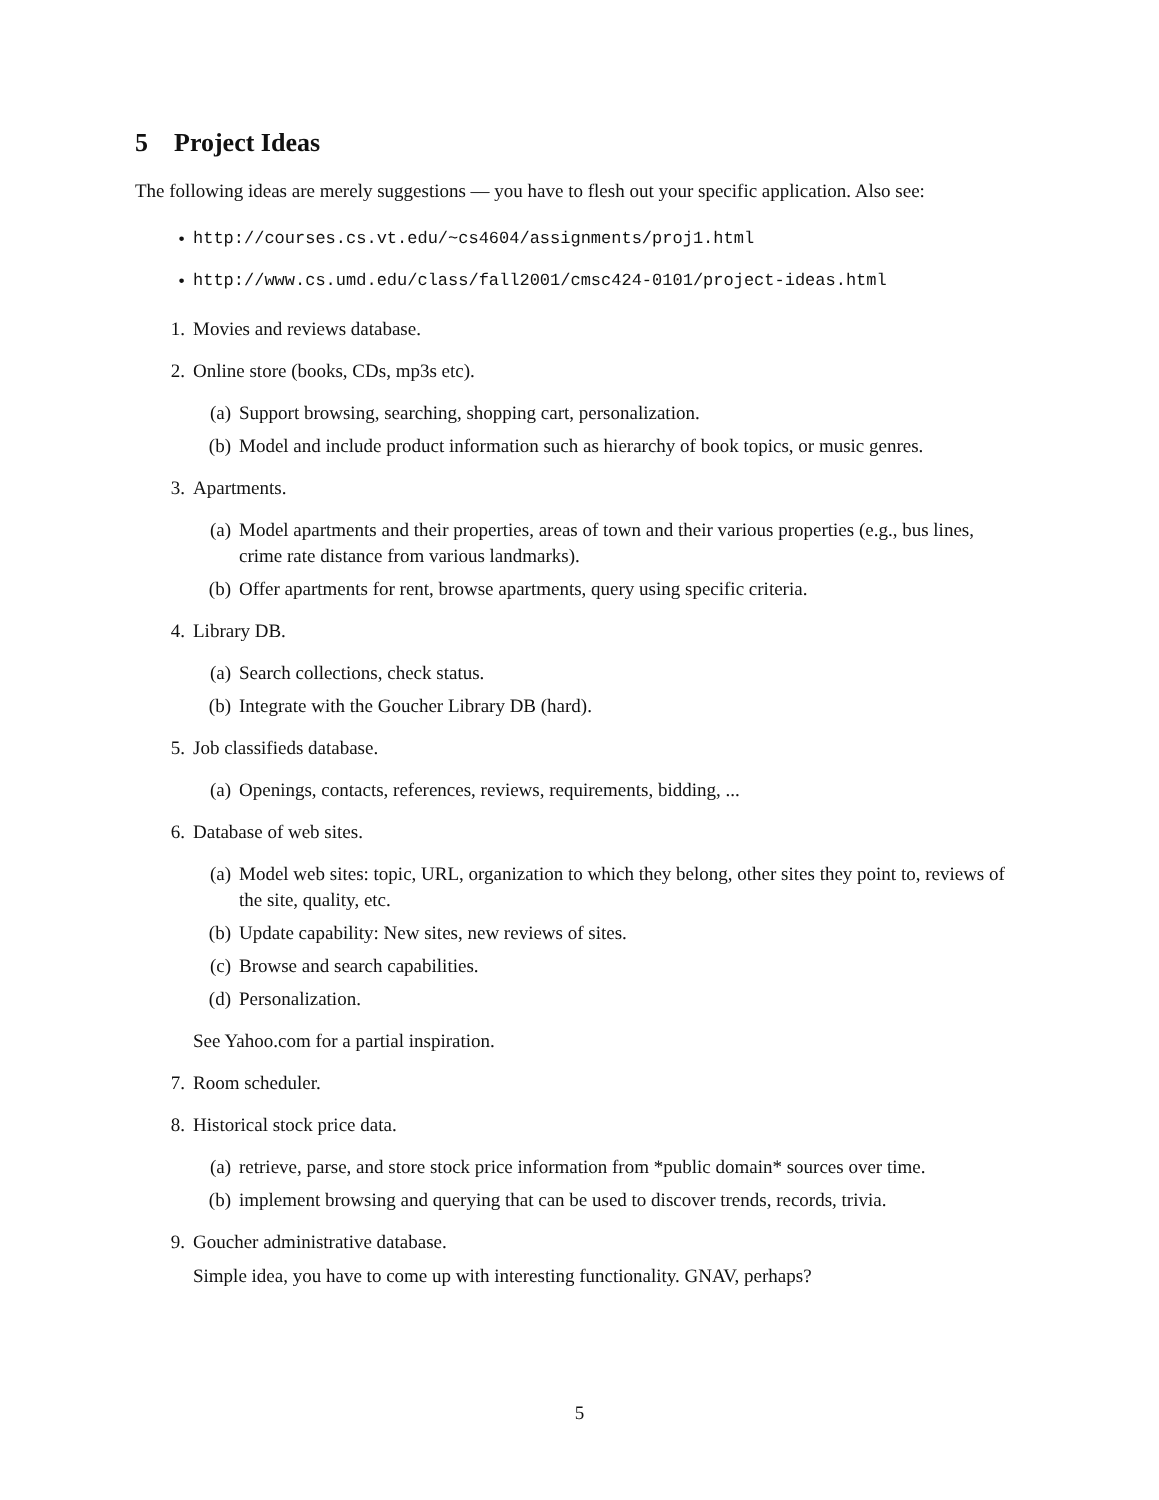5 Project Ideas
The following ideas are merely suggestions — you have to flesh out your specific application. Also see:
• http://courses.cs.vt.edu/~cs4604/assignments/proj1.html
• http://www.cs.umd.edu/class/fall2001/cmsc424-0101/project-ideas.html
1. Movies and reviews database.
2. Online store (books, CDs, mp3s etc).
(a) Support browsing, searching, shopping cart, personalization.
(b) Model and include product information such as hierarchy of book topics, or music genres.
3. Apartments.
(a) Model apartments and their properties, areas of town and their various properties (e.g., bus lines, crime rate distance from various landmarks).
(b) Offer apartments for rent, browse apartments, query using specific criteria.
4. Library DB.
(a) Search collections, check status.
(b) Integrate with the Goucher Library DB (hard).
5. Job classifieds database.
(a) Openings, contacts, references, reviews, requirements, bidding, ...
6. Database of web sites.
(a) Model web sites: topic, URL, organization to which they belong, other sites they point to, reviews of the site, quality, etc.
(b) Update capability: New sites, new reviews of sites.
(c) Browse and search capabilities.
(d) Personalization.
See Yahoo.com for a partial inspiration.
7. Room scheduler.
8. Historical stock price data.
(a) retrieve, parse, and store stock price information from *public domain* sources over time.
(b) implement browsing and querying that can be used to discover trends, records, trivia.
9. Goucher administrative database.
Simple idea, you have to come up with interesting functionality. GNAV, perhaps?
5